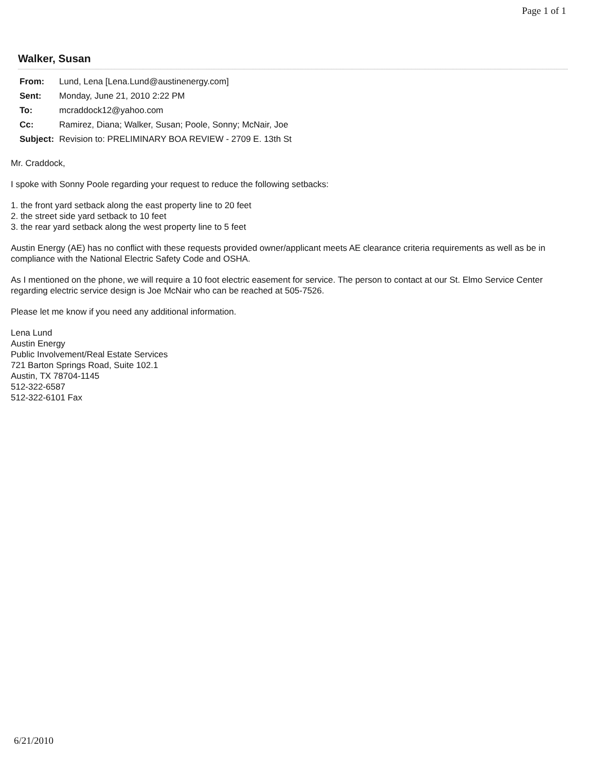Page 1 of 1
Walker, Susan
| From: | Lund, Lena [Lena.Lund@austinenergy.com] |
| Sent: | Monday, June 21, 2010 2:22 PM |
| To: | mcraddock12@yahoo.com |
| Cc: | Ramirez, Diana; Walker, Susan; Poole, Sonny; McNair, Joe |
| Subject: | Revision to: PRELIMINARY BOA REVIEW - 2709 E. 13th St |
Mr. Craddock,
I spoke with Sonny Poole regarding your request to reduce the following setbacks:
1. the front yard setback along the east property line to 20 feet
2. the street side yard setback to 10 feet
3. the rear yard setback along the west property line to 5 feet
Austin Energy (AE) has no conflict with these requests provided owner/applicant meets AE clearance criteria requirements as well as be in compliance with the National Electric Safety Code and OSHA.
As I mentioned on the phone, we will require a 10 foot electric easement for service. The person to contact at our St. Elmo Service Center regarding electric service design is Joe McNair who can be reached at 505-7526.
Please let me know if you need any additional information.
Lena Lund
Austin Energy
Public Involvement/Real Estate Services
721 Barton Springs Road, Suite 102.1
Austin, TX 78704-1145
512-322-6587
512-322-6101 Fax
6/21/2010